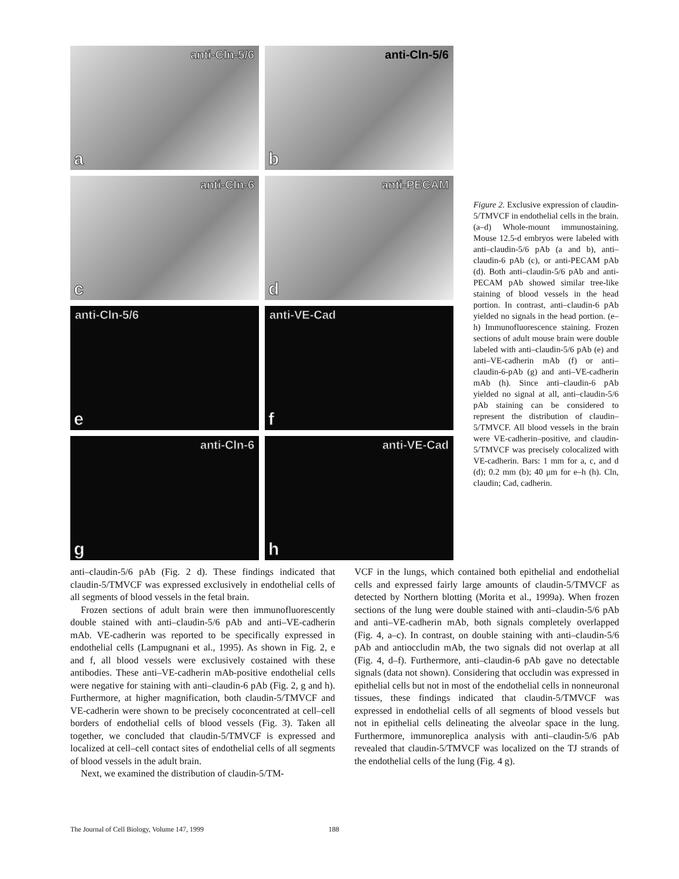anti-Cln-5/6
a
anti-Cln-5/6
b
anti-Cln-6
c
anti-PECAM
d
anti-Cln-5/6
e
anti-VE-Cad
f
anti-Cln-6
g
anti-VE-Cad
h
Figure 2. Exclusive expression of claudin-5/TMVCF in endothelial cells in the brain. (a–d) Whole-mount immunostaining. Mouse 12.5-d embryos were labeled with anti–claudin-5/6 pAb (a and b), anti–claudin-6 pAb (c), or anti-PECAM pAb (d). Both anti–claudin-5/6 pAb and anti-PECAM pAb showed similar tree-like staining of blood vessels in the head portion. In contrast, anti–claudin-6 pAb yielded no signals in the head portion. (e–h) Immunofluorescence staining. Frozen sections of adult mouse brain were double labeled with anti–claudin-5/6 pAb (e) and anti–VE-cadherin mAb (f) or anti–claudin-6-pAb (g) and anti–VE-cadherin mAb (h). Since anti–claudin-6 pAb yielded no signal at all, anti–claudin-5/6 pAb staining can be considered to represent the distribution of claudin–5/TMVCF. All blood vessels in the brain were VE-cadherin–positive, and claudin-5/TMVCF was precisely colocalized with VE-cadherin. Bars: 1 mm for a, c, and d (d); 0.2 mm (b); 40 μm for e–h (h). Cln, claudin; Cad, cadherin.
anti–claudin-5/6 pAb (Fig. 2 d). These findings indicated that claudin-5/TMVCF was expressed exclusively in endothelial cells of all segments of blood vessels in the fetal brain.
Frozen sections of adult brain were then immunofluorescently double stained with anti–claudin-5/6 pAb and anti–VE-cadherin mAb. VE-cadherin was reported to be specifically expressed in endothelial cells (Lampugnani et al., 1995). As shown in Fig. 2, e and f, all blood vessels were exclusively costained with these antibodies. These anti–VE-cadherin mAb-positive endothelial cells were negative for staining with anti–claudin-6 pAb (Fig. 2, g and h). Furthermore, at higher magnification, both claudin-5/TMVCF and VE-cadherin were shown to be precisely coconcentrated at cell–cell borders of endothelial cells of blood vessels (Fig. 3). Taken all together, we concluded that claudin-5/TMVCF is expressed and localized at cell–cell contact sites of endothelial cells of all segments of blood vessels in the adult brain.
Next, we examined the distribution of claudin-5/TM-
VCF in the lungs, which contained both epithelial and endothelial cells and expressed fairly large amounts of claudin-5/TMVCF as detected by Northern blotting (Morita et al., 1999a). When frozen sections of the lung were double stained with anti–claudin-5/6 pAb and anti–VE-cadherin mAb, both signals completely overlapped (Fig. 4, a–c). In contrast, on double staining with anti–claudin-5/6 pAb and antioccludin mAb, the two signals did not overlap at all (Fig. 4, d–f). Furthermore, anti–claudin-6 pAb gave no detectable signals (data not shown). Considering that occludin was expressed in epithelial cells but not in most of the endothelial cells in nonneuronal tissues, these findings indicated that claudin-5/TMVCF was expressed in endothelial cells of all segments of blood vessels but not in epithelial cells delineating the alveolar space in the lung. Furthermore, immunoreplica analysis with anti–claudin-5/6 pAb revealed that claudin-5/TMVCF was localized on the TJ strands of the endothelial cells of the lung (Fig. 4 g).
The Journal of Cell Biology, Volume 147, 1999 188